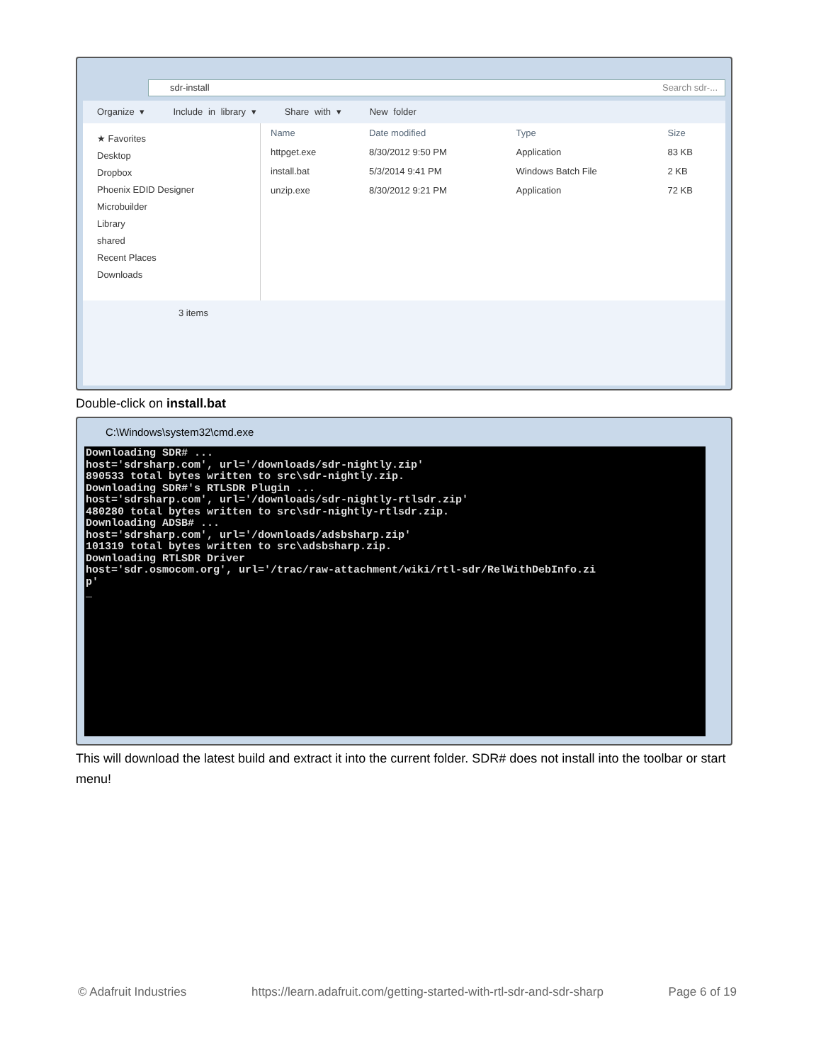sdr-install Search sdr-...
Organize ▾ Include in library ▾ Share with ▾ New folder
★ Favorites
Desktop
Dropbox
Phoenix EDID Designer
Microbuilder
Library
shared
Recent Places
Downloads
| Name | Date modified | Type | Size |
| --- | --- | --- | --- |
| httpget.exe | 8/30/2012 9:50 PM | Application | 83 KB |
| install.bat | 5/3/2014 9:41 PM | Windows Batch File | 2 KB |
| unzip.exe | 8/30/2012 9:21 PM | Application | 72 KB |
3 items
Double-click on install.bat
C:\Windows\system32\cmd.exe
Downloading SDR# ... host='sdrsharp.com', url='/downloads/sdr-nightly.zip' 890533 total bytes written to src\sdr-nightly.zip. Downloading SDR#'s RTLSDR Plugin ... host='sdrsharp.com', url='/downloads/sdr-nightly-rtlsdr.zip' 480280 total bytes written to src\sdr-nightly-rtlsdr.zip. Downloading ADSB# ... host='sdrsharp.com', url='/downloads/adsbsharp.zip' 101319 total bytes written to src\adsbsharp.zip. Downloading RTLSDR Driver host='sdr.osmocom.org', url='/trac/raw-attachment/wiki/rtl-sdr/RelWithDebInfo.zi p' _
This will download the latest build and extract it into the current folder. SDR# does not install into the toolbar or start menu!
© Adafruit Industries https://learn.adafruit.com/getting-started-with-rtl-sdr-and-sdr-sharp Page 6 of 19